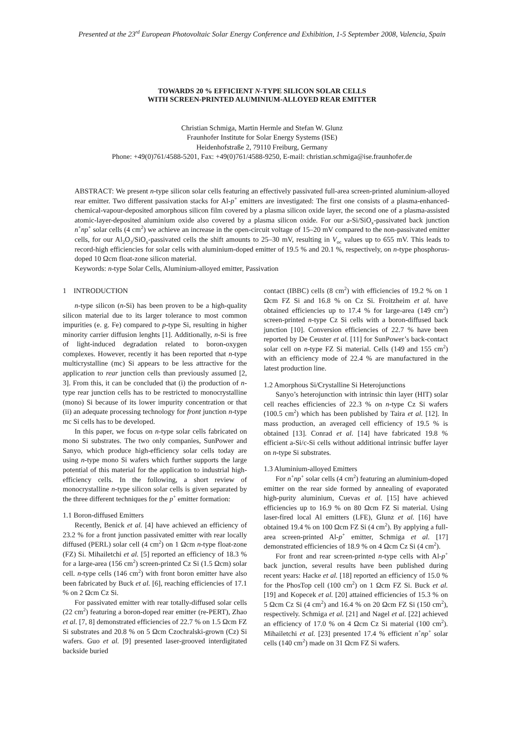Presented at the 23<sup>rd</sup> European Photovoltaic Solar Energy Conference and Exhibition, 1-5 September 2008, Valencia, Spain
TOWARDS 20 % EFFICIENT N-TYPE SILICON SOLAR CELLS
WITH SCREEN-PRINTED ALUMINIUM-ALLOYED REAR EMITTER
Christian Schmiga, Martin Hermle and Stefan W. Glunz
Fraunhofer Institute for Solar Energy Systems (ISE)
Heidenhofstraße 2, 79110 Freiburg, Germany
Phone: +49(0)761/4588-5201, Fax: +49(0)761/4588-9250, E-mail: christian.schmiga@ise.fraunhofer.de
ABSTRACT: We present n-type silicon solar cells featuring an effectively passivated full-area screen-printed aluminium-alloyed rear emitter. Two different passivation stacks for Al-p<sup>+</sup> emitters are investigated: The first one consists of a plasma-enhanced-chemical-vapour-deposited amorphous silicon film covered by a plasma silicon oxide layer, the second one of a plasma-assisted atomic-layer-deposited aluminium oxide also covered by a plasma silicon oxide. For our a-Si/SiO<sub>x</sub>-passivated back junction n<sup>+</sup>np<sup>+</sup> solar cells (4 cm<sup>2</sup>) we achieve an increase in the open-circuit voltage of 15–20 mV compared to the non-passivated emitter cells, for our Al<sub>2</sub>O<sub>3</sub>/SiO<sub>x</sub>-passivated cells the shift amounts to 25–30 mV, resulting in V<sub>oc</sub> values up to 655 mV. This leads to record-high efficiencies for solar cells with aluminium-doped emitter of 19.5 % and 20.1 %, respectively, on n-type phosphorus-doped 10 Ωcm float-zone silicon material.
Keywords: n-type Solar Cells, Aluminium-alloyed emitter, Passivation
1 INTRODUCTION
n-type silicon (n-Si) has been proven to be a high-quality silicon material due to its larger tolerance to most common impurities (e. g. Fe) compared to p-type Si, resulting in higher minority carrier diffusion lenghts [1]. Additionally, n-Si is free of light-induced degradation related to boron-oxygen complexes. However, recently it has been reported that n-type multicrystalline (mc) Si appears to be less attractive for the application to rear junction cells than previously assumed [2, 3]. From this, it can be concluded that (i) the production of n-type rear junction cells has to be restricted to monocrystalline (mono) Si because of its lower impurity concentration or that (ii) an adequate processing technology for front junction n-type mc Si cells has to be developed.
In this paper, we focus on n-type solar cells fabricated on mono Si substrates. The two only companies, SunPower and Sanyo, which produce high-efficiency solar cells today are using n-type mono Si wafers which further supports the large potential of this material for the application to industrial high-efficiency cells. In the following, a short review of monocrystalline n-type silicon solar cells is given separated by the three different techniques for the p<sup>+</sup> emitter formation:
1.1 Boron-diffused Emitters
Recently, Benick et al. [4] have achieved an efficiency of 23.2 % for a front junction passivated emitter with rear locally diffused (PERL) solar cell (4 cm<sup>2</sup>) on 1 Ωcm n-type float-zone (FZ) Si. Mihailetchi et al. [5] reported an efficiency of 18.3 % for a large-area (156 cm<sup>2</sup>) screen-printed Cz Si (1.5 Ωcm) solar cell. n-type cells (146 cm<sup>2</sup>) with front boron emitter have also been fabricated by Buck et al. [6], reaching efficiencies of 17.1 % on 2 Ωcm Cz Si.
For passivated emitter with rear totally-diffused solar cells (22 cm<sup>2</sup>) featuring a boron-doped rear emitter (re-PERT), Zhao et al. [7, 8] demonstrated efficiencies of 22.7 % on 1.5 Ωcm FZ Si substrates and 20.8 % on 5 Ωcm Czochralski-grown (Cz) Si wafers. Guo et al. [9] presented laser-grooved interdigitated backside buried
contact (IBBC) cells (8 cm<sup>2</sup>) with efficiencies of 19.2 % on 1 Ωcm FZ Si and 16.8 % on Cz Si. Froitzheim et al. have obtained efficiencies up to 17.4 % for large-area (149 cm<sup>2</sup>) screen-printed n-type Cz Si cells with a boron-diffused back junction [10]. Conversion efficiencies of 22.7 % have been reported by De Ceuster et al. [11] for SunPower’s back-contact solar cell on n-type FZ Si material. Cells (149 and 155 cm<sup>2</sup>) with an efficiency mode of 22.4 % are manufactured in the latest production line.
1.2 Amorphous Si/Crystalline Si Heterojunctions
Sanyo’s heterojunction with intrinsic thin layer (HIT) solar cell reaches efficiencies of 22.3 % on n-type Cz Si wafers (100.5 cm<sup>2</sup>) which has been published by Taira et al. [12]. In mass production, an averaged cell efficiency of 19.5 % is obtained [13]. Conrad et al. [14] have fabricated 19.8 % efficient a-Si/c-Si cells without additional intrinsic buffer layer on n-type Si substrates.
1.3 Aluminium-alloyed Emitters
For n<sup>+</sup>np<sup>+</sup> solar cells (4 cm<sup>2</sup>) featuring an aluminium-doped emitter on the rear side formed by annealing of evaporated high-purity aluminium, Cuevas et al. [15] have achieved efficiencies up to 16.9 % on 80 Ωcm FZ Si material. Using laser-fired local Al emitters (LFE), Glunz et al. [16] have obtained 19.4 % on 100 Ωcm FZ Si (4 cm<sup>2</sup>). By applying a full-area screen-printed Al-p<sup>+</sup> emitter, Schmiga et al. [17] demonstrated efficiencies of 18.9 % on 4 Ωcm Cz Si (4 cm<sup>2</sup>).
For front and rear screen-printed n-type cells with Al-p<sup>+</sup> back junction, several results have been published during recent years: Hacke et al. [18] reported an efficiency of 15.0 % for the PhosTop cell (100 cm<sup>2</sup>) on 1 Ωcm FZ Si. Buck et al. [19] and Kopecek et al. [20] attained efficiencies of 15.3 % on 5 Ωcm Cz Si (4 cm<sup>2</sup>) and 16.4 % on 20 Ωcm FZ Si (150 cm<sup>2</sup>), respectively. Schmiga et al. [21] and Nagel et al. [22] achieved an efficiency of 17.0 % on 4 Ωcm Cz Si material (100 cm<sup>2</sup>). Mihailetchi et al. [23] presented 17.4 % efficient n<sup>+</sup>np<sup>+</sup> solar cells (140 cm<sup>2</sup>) made on 31 Ωcm FZ Si wafers.